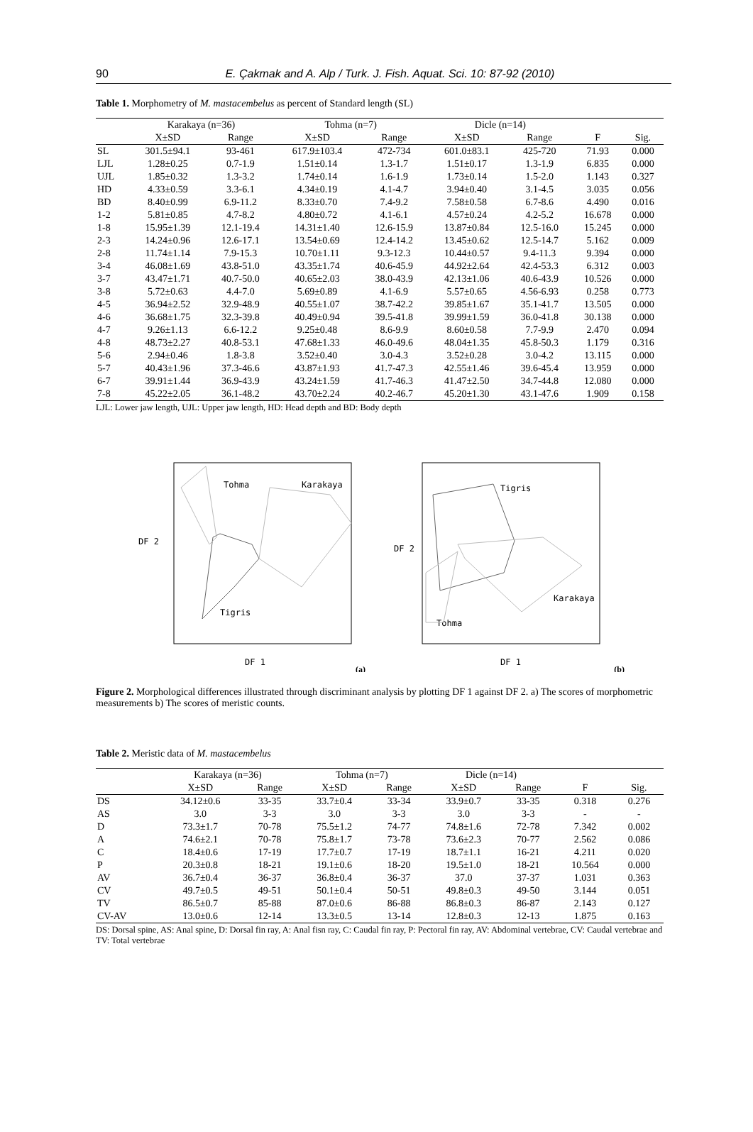90 E. Çakmak and A. Alp / Turk. J. Fish. Aquat. Sci. 10: 87-92 (2010)
Table 1. Morphometry of M. mastacembelus as percent of Standard length (SL)
| | Karakaya (n=36) | | Tohma (n=7) | | Dicle (n=14) | | | |
| --- | --- | --- | --- | --- | --- | --- | --- | --- |
| | X±SD | Range | X±SD | Range | X±SD | Range | F | Sig. |
| SL | 301.5±94.1 | 93-461 | 617.9±103.4 | 472-734 | 601.0±83.1 | 425-720 | 71.93 | 0.000 |
| LJL | 1.28±0.25 | 0.7-1.9 | 1.51±0.14 | 1.3-1.7 | 1.51±0.17 | 1.3-1.9 | 6.835 | 0.000 |
| UJL | 1.85±0.32 | 1.3-3.2 | 1.74±0.14 | 1.6-1.9 | 1.73±0.14 | 1.5-2.0 | 1.143 | 0.327 |
| HD | 4.33±0.59 | 3.3-6.1 | 4.34±0.19 | 4.1-4.7 | 3.94±0.40 | 3.1-4.5 | 3.035 | 0.056 |
| BD | 8.40±0.99 | 6.9-11.2 | 8.33±0.70 | 7.4-9.2 | 7.58±0.58 | 6.7-8.6 | 4.490 | 0.016 |
| 1-2 | 5.81±0.85 | 4.7-8.2 | 4.80±0.72 | 4.1-6.1 | 4.57±0.24 | 4.2-5.2 | 16.678 | 0.000 |
| 1-8 | 15.95±1.39 | 12.1-19.4 | 14.31±1.40 | 12.6-15.9 | 13.87±0.84 | 12.5-16.0 | 15.245 | 0.000 |
| 2-3 | 14.24±0.96 | 12.6-17.1 | 13.54±0.69 | 12.4-14.2 | 13.45±0.62 | 12.5-14.7 | 5.162 | 0.009 |
| 2-8 | 11.74±1.14 | 7.9-15.3 | 10.70±1.11 | 9.3-12.3 | 10.44±0.57 | 9.4-11.3 | 9.394 | 0.000 |
| 3-4 | 46.08±1.69 | 43.8-51.0 | 43.35±1.74 | 40.6-45.9 | 44.92±2.64 | 42.4-53.3 | 6.312 | 0.003 |
| 3-7 | 43.47±1.71 | 40.7-50.0 | 40.65±2.03 | 38.0-43.9 | 42.13±1.06 | 40.6-43.9 | 10.526 | 0.000 |
| 3-8 | 5.72±0.63 | 4.4-7.0 | 5.69±0.89 | 4.1-6.9 | 5.57±0.65 | 4.56-6.93 | 0.258 | 0.773 |
| 4-5 | 36.94±2.52 | 32.9-48.9 | 40.55±1.07 | 38.7-42.2 | 39.85±1.67 | 35.1-41.7 | 13.505 | 0.000 |
| 4-6 | 36.68±1.75 | 32.3-39.8 | 40.49±0.94 | 39.5-41.8 | 39.99±1.59 | 36.0-41.8 | 30.138 | 0.000 |
| 4-7 | 9.26±1.13 | 6.6-12.2 | 9.25±0.48 | 8.6-9.9 | 8.60±0.58 | 7.7-9.9 | 2.470 | 0.094 |
| 4-8 | 48.73±2.27 | 40.8-53.1 | 47.68±1.33 | 46.0-49.6 | 48.04±1.35 | 45.8-50.3 | 1.179 | 0.316 |
| 5-6 | 2.94±0.46 | 1.8-3.8 | 3.52±0.40 | 3.0-4.3 | 3.52±0.28 | 3.0-4.2 | 13.115 | 0.000 |
| 5-7 | 40.43±1.96 | 37.3-46.6 | 43.87±1.93 | 41.7-47.3 | 42.55±1.46 | 39.6-45.4 | 13.959 | 0.000 |
| 6-7 | 39.91±1.44 | 36.9-43.9 | 43.24±1.59 | 41.7-46.3 | 41.47±2.50 | 34.7-44.8 | 12.080 | 0.000 |
| 7-8 | 45.22±2.05 | 36.1-48.2 | 43.70±2.24 | 40.2-46.7 | 45.20±1.30 | 43.1-47.6 | 1.909 | 0.158 |
LJL: Lower jaw length, UJL: Upper jaw length, HD: Head depth and BD: Body depth
DF 2
DF 1
Tohma
Karakaya
Tigris
(a)
DF 2
DF 1
Tigris
Karakaya
Tohma
(b)
Figure 2. Morphological differences illustrated through discriminant analysis by plotting DF 1 against DF 2. a) The scores of morphometric measurements b) The scores of meristic counts.
Table 2. Meristic data of M. mastacembelus
| | Karakaya (n=36) | | Tohma (n=7) | | Dicle (n=14) | | | |
| --- | --- | --- | --- | --- | --- | --- | --- | --- |
| | X±SD | Range | X±SD | Range | X±SD | Range | F | Sig. |
| DS | 34.12±0.6 | 33-35 | 33.7±0.4 | 33-34 | 33.9±0.7 | 33-35 | 0.318 | 0.276 |
| AS | 3.0 | 3-3 | 3.0 | 3-3 | 3.0 | 3-3 | - | - |
| D | 73.3±1.7 | 70-78 | 75.5±1.2 | 74-77 | 74.8±1.6 | 72-78 | 7.342 | 0.002 |
| A | 74.6±2.1 | 70-78 | 75.8±1.7 | 73-78 | 73.6±2.3 | 70-77 | 2.562 | 0.086 |
| C | 18.4±0.6 | 17-19 | 17.7±0.7 | 17-19 | 18.7±1.1 | 16-21 | 4.211 | 0.020 |
| P | 20.3±0.8 | 18-21 | 19.1±0.6 | 18-20 | 19.5±1.0 | 18-21 | 10.564 | 0.000 |
| AV | 36.7±0.4 | 36-37 | 36.8±0.4 | 36-37 | 37.0 | 37-37 | 1.031 | 0.363 |
| CV | 49.7±0.5 | 49-51 | 50.1±0.4 | 50-51 | 49.8±0.3 | 49-50 | 3.144 | 0.051 |
| TV | 86.5±0.7 | 85-88 | 87.0±0.6 | 86-88 | 86.8±0.3 | 86-87 | 2.143 | 0.127 |
| CV-AV | 13.0±0.6 | 12-14 | 13.3±0.5 | 13-14 | 12.8±0.3 | 12-13 | 1.875 | 0.163 |
DS: Dorsal spine, AS: Anal spine, D: Dorsal fin ray, A: Anal fisn ray, C: Caudal fin ray, P: Pectoral fin ray, AV: Abdominal vertebrae, CV: Caudal vertebrae and TV: Total vertebrae